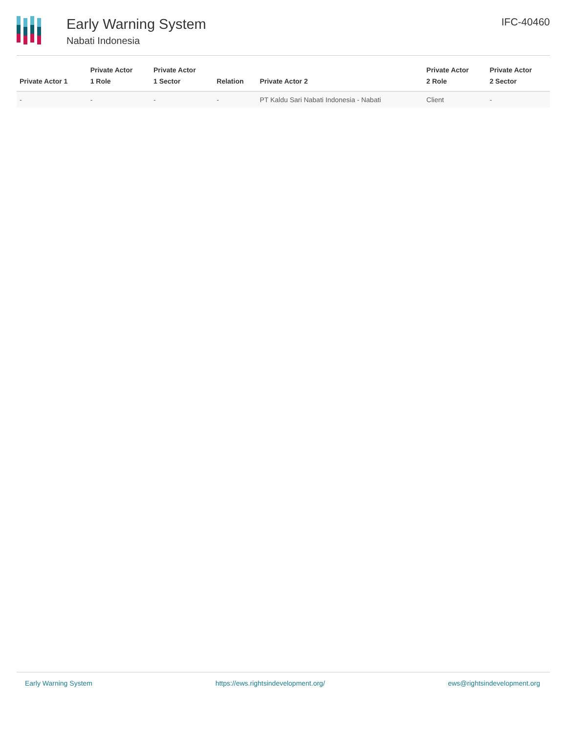Early Warning System
Nabati Indonesia
IFC-40460
| Private Actor 1 | Private Actor 1 Role | Private Actor 1 Sector | Relation | Private Actor 2 | Private Actor 2 Role | Private Actor 2 Sector |
| --- | --- | --- | --- | --- | --- | --- |
| - | - | - | - | PT Kaldu Sari Nabati Indonesia - Nabati | Client | - |
Early Warning System https://ews.rightsindevelopment.org/ ews@rightsindevelopment.org